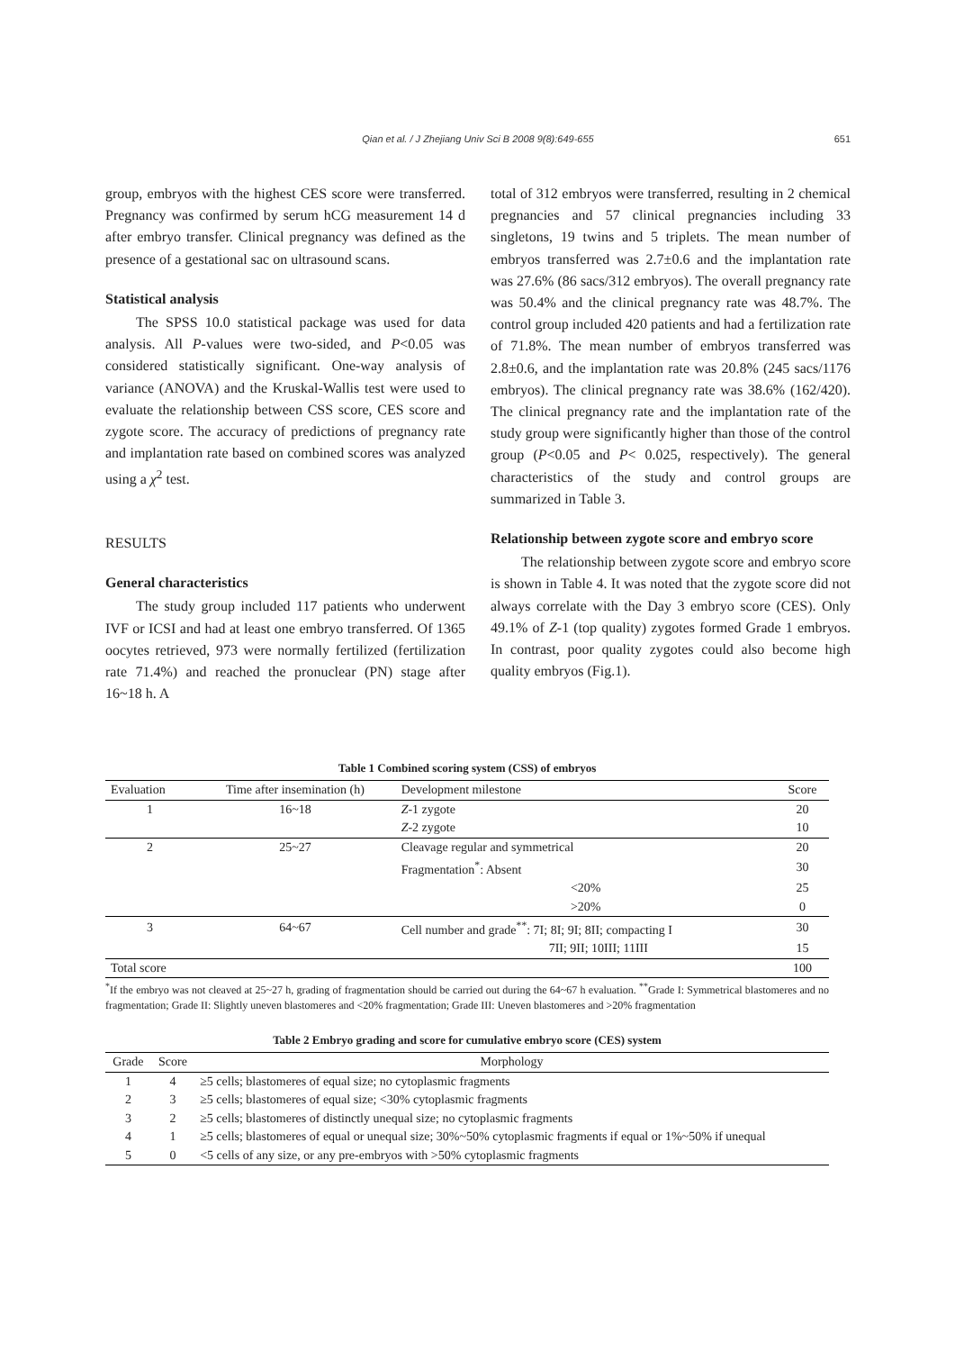Qian et al. / J Zhejiang Univ Sci B 2008 9(8):649-655 651
group, embryos with the highest CES score were transferred. Pregnancy was confirmed by serum hCG measurement 14 d after embryo transfer. Clinical pregnancy was defined as the presence of a gestational sac on ultrasound scans.
Statistical analysis
The SPSS 10.0 statistical package was used for data analysis. All P-values were two-sided, and P<0.05 was considered statistically significant. One-way analysis of variance (ANOVA) and the Kruskal-Wallis test were used to evaluate the relationship between CSS score, CES score and zygote score. The accuracy of predictions of pregnancy rate and implantation rate based on combined scores was analyzed using a χ<sup>2</sup> test.
RESULTS
General characteristics
The study group included 117 patients who underwent IVF or ICSI and had at least one embryo transferred. Of 1365 oocytes retrieved, 973 were normally fertilized (fertilization rate 71.4%) and reached the pronuclear (PN) stage after 16~18 h. A
total of 312 embryos were transferred, resulting in 2 chemical pregnancies and 57 clinical pregnancies including 33 singletons, 19 twins and 5 triplets. The mean number of embryos transferred was 2.7±0.6 and the implantation rate was 27.6% (86 sacs/312 embryos). The overall pregnancy rate was 50.4% and the clinical pregnancy rate was 48.7%. The control group included 420 patients and had a fertilization rate of 71.8%. The mean number of embryos transferred was 2.8±0.6, and the implantation rate was 20.8% (245 sacs/1176 embryos). The clinical pregnancy rate was 38.6% (162/420). The clinical pregnancy rate and the implantation rate of the study group were significantly higher than those of the control group (P<0.05 and P< 0.025, respectively). The general characteristics of the study and control groups are summarized in Table 3.
Relationship between zygote score and embryo score
The relationship between zygote score and embryo score is shown in Table 4. It was noted that the zygote score did not always correlate with the Day 3 embryo score (CES). Only 49.1% of Z-1 (top quality) zygotes formed Grade 1 embryos. In contrast, poor quality zygotes could also become high quality embryos (Fig.1).
Table 1 Combined scoring system (CSS) of embryos
| Evaluation | Time after insemination (h) | Development milestone | Score |
| --- | --- | --- | --- |
| 1 | 16~18 | Z -1 zygote | 20 |
| | | Z -2 zygote | 10 |
| 2 | 25~27 | Cleavage regular and symmetrical | 20 |
| | | Fragmentation<sup>*</sup>: Absent | 30 |
| | | <20% | 25 |
| | | >20% | 0 |
| 3 | 64~67 | Cell number and grade<sup>**</sup>: 7I; 8I; 9I; 8II; compacting I | 30 |
| | | 7II; 9II; 10III; 11III | 15 |
| Total score | | | 100 |
<sup>*</sup> If the embryo was not cleaved at 25~27 h, grading of fragmentation should be carried out during the 64~67 h evaluation. <sup>**</sup>Grade I: Symmetrical blastomeres and no fragmentation; Grade II: Slightly uneven blastomeres and <20% fragmentation; Grade III: Uneven blastomeres and >20% fragmentation
Table 2 Embryo grading and score for cumulative embryo score (CES) system
| Grade | Score | Morphology |
| --- | --- | --- |
| 1 | 4 | ≥5 cells; blastomeres of equal size; no cytoplasmic fragments |
| 2 | 3 | ≥5 cells; blastomeres of equal size; <30% cytoplasmic fragments |
| 3 | 2 | ≥5 cells; blastomeres of distinctly unequal size; no cytoplasmic fragments |
| 4 | 1 | ≥5 cells; blastomeres of equal or unequal size; 30%~50% cytoplasmic fragments if equal or 1%~50% if unequal |
| 5 | 0 | <5 cells of any size, or any pre-embryos with >50% cytoplasmic fragments |